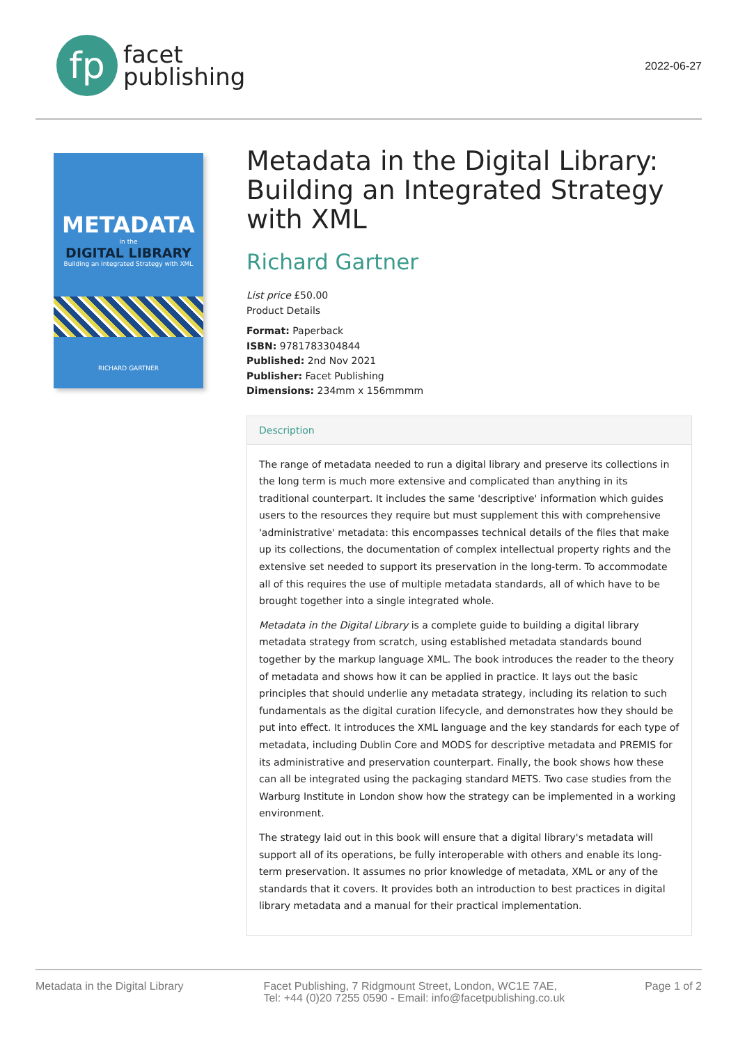fp
facet
publishing
2022-06-27
METADATA
in the
DIGITAL LIBRARY
Building an Integrated Strategy with XML
RICHARD GARTNER
Metadata in the Digital Library: Building an Integrated Strategy with XML
Richard Gartner
List price £50.00
Product Details
Format: Paperback
ISBN: 9781783304844
Published: 2nd Nov 2021
Publisher: Facet Publishing
Dimensions: 234mm x 156mmmm
Description
The range of metadata needed to run a digital library and preserve its collections in the long term is much more extensive and complicated than anything in its traditional counterpart. It includes the same 'descriptive' information which guides users to the resources they require but must supplement this with comprehensive 'administrative' metadata: this encompasses technical details of the files that make up its collections, the documentation of complex intellectual property rights and the extensive set needed to support its preservation in the long-term. To accommodate all of this requires the use of multiple metadata standards, all of which have to be brought together into a single integrated whole.
Metadata in the Digital Library is a complete guide to building a digital library metadata strategy from scratch, using established metadata standards bound together by the markup language XML. The book introduces the reader to the theory of metadata and shows how it can be applied in practice. It lays out the basic principles that should underlie any metadata strategy, including its relation to such fundamentals as the digital curation lifecycle, and demonstrates how they should be put into effect. It introduces the XML language and the key standards for each type of metadata, including Dublin Core and MODS for descriptive metadata and PREMIS for its administrative and preservation counterpart. Finally, the book shows how these can all be integrated using the packaging standard METS. Two case studies from the Warburg Institute in London show how the strategy can be implemented in a working environment.
The strategy laid out in this book will ensure that a digital library's metadata will support all of its operations, be fully interoperable with others and enable its long-term preservation. It assumes no prior knowledge of metadata, XML or any of the standards that it covers. It provides both an introduction to best practices in digital library metadata and a manual for their practical implementation.
Metadata in the Digital Library
Facet Publishing, 7 Ridgmount Street, London, WC1E 7AE,
Tel: +44 (0)20 7255 0590 - Email: info@facetpublishing.co.uk
Page 1 of 2